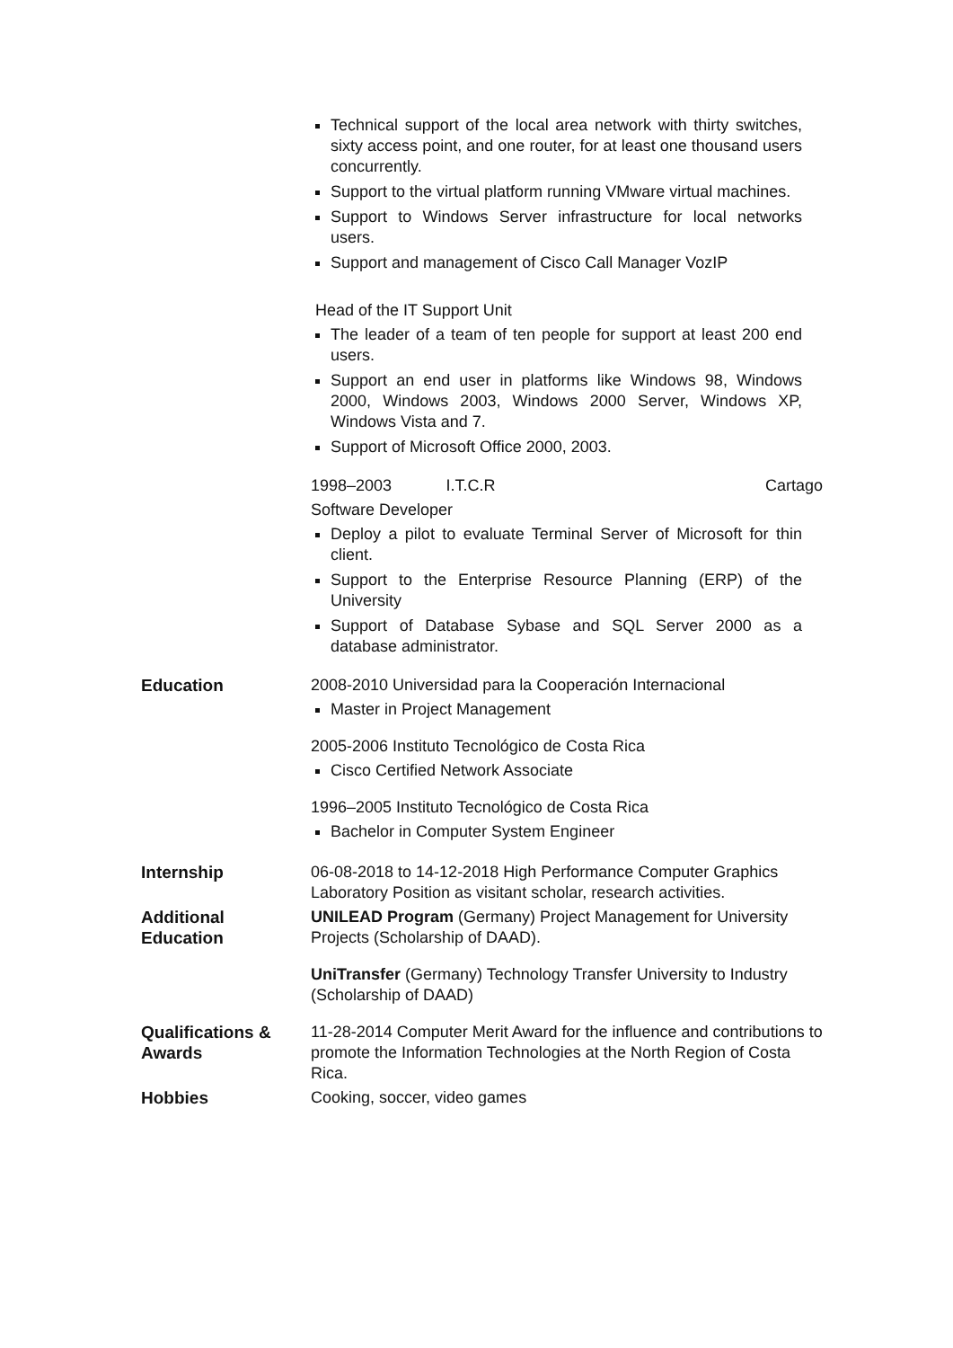Technical support of the local area network with thirty switches, sixty access point, and one router, for at least one thousand users concurrently.
Support to the virtual platform running VMware virtual machines.
Support to Windows Server infrastructure for local networks users.
Support and management of Cisco Call Manager VozIP
Head of the IT Support Unit
The leader of a team of ten people for support at least 200 end users.
Support an end user in platforms like Windows 98, Windows 2000, Windows 2003, Windows 2000 Server, Windows XP, Windows Vista and 7.
Support of Microsoft Office 2000, 2003.
1998–2003 I.T.C.R Cartago
Software Developer
Deploy a pilot to evaluate Terminal Server of Microsoft for thin client.
Support to the Enterprise Resource Planning (ERP) of the University
Support of Database Sybase and SQL Server 2000 as a database administrator.
Education 2008-2010 Universidad para la Cooperación Internacional
Master in Project Management
2005-2006 Instituto Tecnológico de Costa Rica
Cisco Certified Network Associate
1996–2005 Instituto Tecnológico de Costa Rica
Bachelor in Computer System Engineer
Internship 06-08-2018 to 14-12-2018 High Performance Computer Graphics Laboratory Position as visitant scholar, research activities.
Additional
Education
UNILEAD Program (Germany) Project Management for University Projects (Scholarship of DAAD).
UniTransfer (Germany) Technology Transfer University to Industry (Scholarship of DAAD)
Qualifications &
Awards
11-28-2014 Computer Merit Award for the influence and contributions to promote the Information Technologies at the North Region of Costa Rica.
Hobbies Cooking, soccer, video games